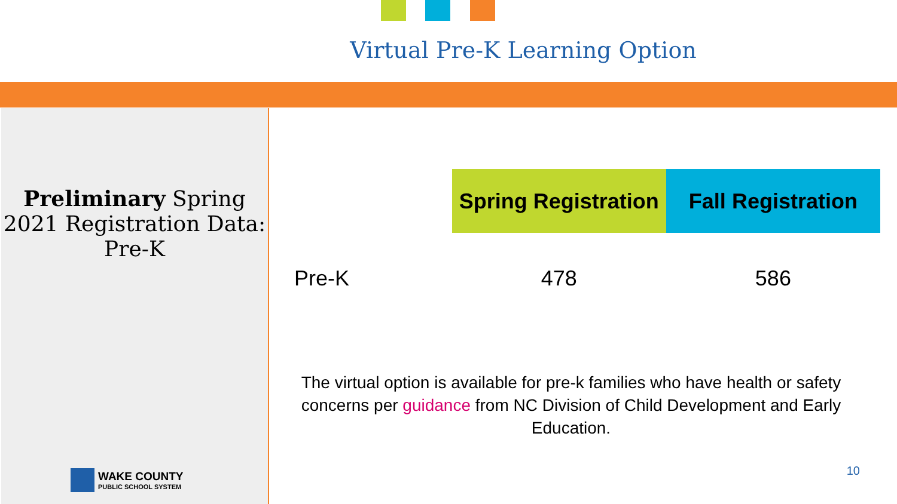Virtual Pre-K Learning Option
Preliminary Spring 2021 Registration Data: Pre-K
WAKE COUNTY
PUBLIC SCHOOL SYSTEM
| | Spring Registration | Fall Registration |
| --- | --- | --- |
| Pre-K | 478 | 586 |
The virtual option is available for pre-k families who have health or safety concerns per guidance from NC Division of Child Development and Early Education.
10